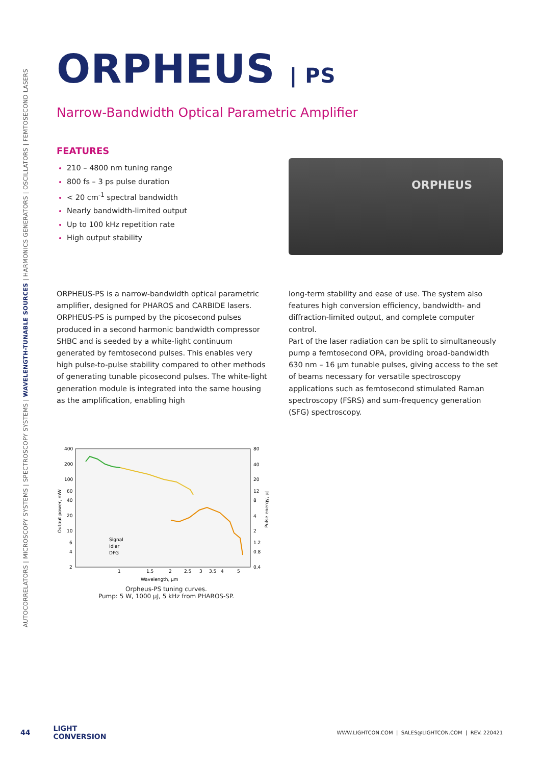AUTOCORRELATORS | MICROSCOPY SYSTEMS | SPECTROSCOPY SYSTEMS | WAVELENGTH-TUNABLE SOURCES | HARMONICS GENERATORS | OSCILLATORS | FEMTOSECOND LASERS
ORPHEUS | PS
Narrow-Bandwidth Optical Parametric Amplifier
FEATURES
210 – 4800 nm tuning range
800 fs – 3 ps pulse duration
< 20 cm<sup>-1</sup> spectral bandwidth
Nearly bandwidth-limited output
Up to 100 kHz repetition rate
High output stability
ORPHEUS
ORPHEUS-PS is a narrow-bandwidth optical parametric amplifier, designed for PHAROS and CARBIDE lasers. ORPHEUS-PS is pumped by the picosecond pulses produced in a second harmonic bandwidth compressor SHBC and is seeded by a white-light continuum generated by femtosecond pulses. This enables very high pulse-to-pulse stability compared to other methods of generating tunable picosecond pulses. The white-light generation module is integrated into the same housing as the amplification, enabling high
long-term stability and ease of use. The system also features high conversion efficiency, bandwidth- and diffraction-limited output, and complete computer control.
Part of the laser radiation can be split to simultaneously pump a femtosecond OPA, providing broad-bandwidth 630 nm – 16 µm tunable pulses, giving access to the set of beams necessary for versatile spectroscopy applications such as femtosecond stimulated Raman spectroscopy (FSRS) and sum-frequency generation (SFG) spectroscopy.
400
200
100
60
40
20
10
6
4
2
80
40
20
12
8
4
2
1.2
0.8
0.4
1
1.5
2
2.5
3
3.5
4
5
Wavelength, µm
Output power, mW
Pulse energy, µJ
Signal
Idler
DFG
Orpheus-PS tuning curves.
Pump: 5 W, 1000 µJ, 5 kHz from PHAROS-SP.
44 LIGHT
CONVERSION WWW.LIGHTCON.COM | SALES@LIGHTCON.COM | REV. 220421